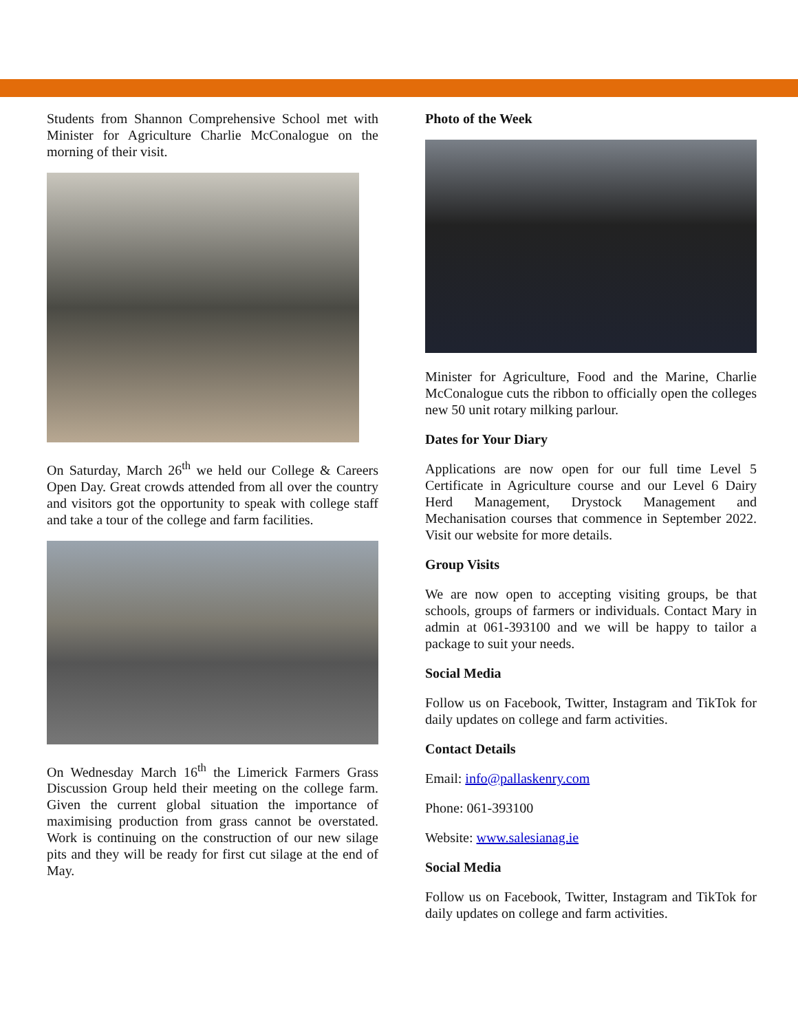Students from Shannon Comprehensive School met with Minister for Agriculture Charlie McConalogue on the morning of their visit.
On Saturday, March 26<sup>th</sup> we held our College & Careers Open Day. Great crowds attended from all over the country and visitors got the opportunity to speak with college staff and take a tour of the college and farm facilities.
On Wednesday March 16<sup>th</sup> the Limerick Farmers Grass Discussion Group held their meeting on the college farm. Given the current global situation the importance of maximising production from grass cannot be overstated. Work is continuing on the construction of our new silage pits and they will be ready for first cut silage at the end of May.
Photo of the Week
Minister for Agriculture, Food and the Marine, Charlie McConalogue cuts the ribbon to officially open the colleges new 50 unit rotary milking parlour.
Dates for Your Diary
Applications are now open for our full time Level 5 Certificate in Agriculture course and our Level 6 Dairy Herd Management, Drystock Management and Mechanisation courses that commence in September 2022. Visit our website for more details.
Group Visits
We are now open to accepting visiting groups, be that schools, groups of farmers or individuals. Contact Mary in admin at 061-393100 and we will be happy to tailor a package to suit your needs.
Social Media
Follow us on Facebook, Twitter, Instagram and TikTok for daily updates on college and farm activities.
Contact Details
Email: info@pallaskenry.com
Phone: 061-393100
Website: www.salesianag.ie
Social Media
Follow us on Facebook, Twitter, Instagram and TikTok for daily updates on college and farm activities.